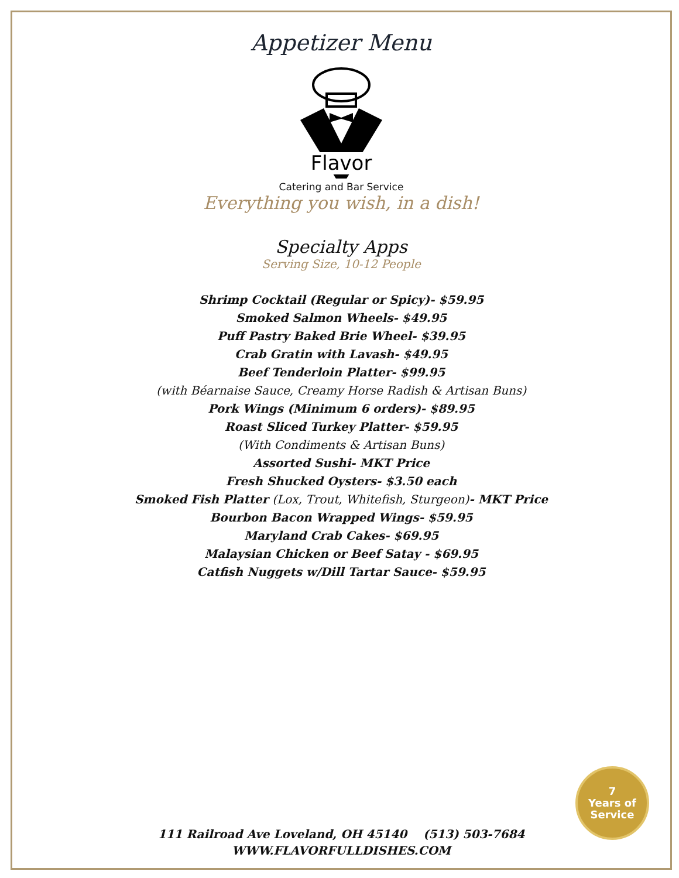Appetizer Menu
Flavor
Catering and Bar Service
Everything you wish, in a dish!
Specialty Apps
Serving Size, 10-12 People
Shrimp Cocktail (Regular or Spicy)- $59.95
Smoked Salmon Wheels- $49.95
Puff Pastry Baked Brie Wheel- $39.95
Crab Gratin with Lavash- $49.95
Beef Tenderloin Platter- $99.95
(with Béarnaise Sauce, Creamy Horse Radish & Artisan Buns)
Pork Wings (Minimum 6 orders)- $89.95
Roast Sliced Turkey Platter- $59.95
(With Condiments & Artisan Buns)
Assorted Sushi- MKT Price
Fresh Shucked Oysters- $3.50 each
Smoked Fish Platter (Lox, Trout, Whitefish, Sturgeon)- MKT Price
Bourbon Bacon Wrapped Wings- $59.95
Maryland Crab Cakes- $69.95
Malaysian Chicken or Beef Satay - $69.95
Catfish Nuggets w/Dill Tartar Sauce- $59.95
7
Years of
Service
111 Railroad Ave Loveland, OH 45140 (513) 503-7684
WWW.FLAVORFULLDISHES.COM